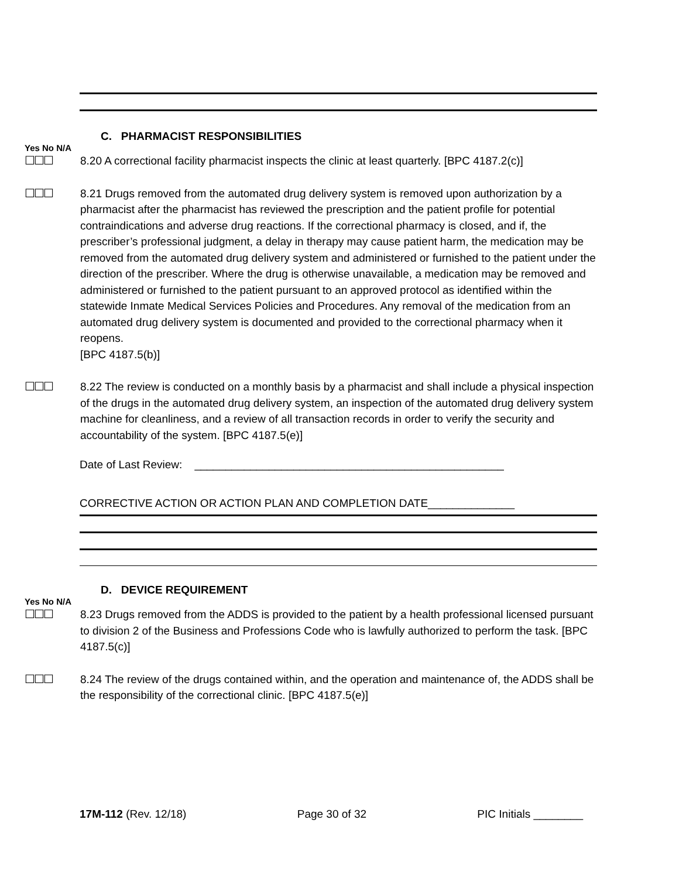C. PHARMACIST RESPONSIBILITIES
Yes No N/A
☐☐☐ 8.20 A correctional facility pharmacist inspects the clinic at least quarterly. [BPC 4187.2(c)]
☐☐☐ 8.21 Drugs removed from the automated drug delivery system is removed upon authorization by a pharmacist after the pharmacist has reviewed the prescription and the patient profile for potential contraindications and adverse drug reactions. If the correctional pharmacy is closed, and if, the prescriber’s professional judgment, a delay in therapy may cause patient harm, the medication may be removed from the automated drug delivery system and administered or furnished to the patient under the direction of the prescriber. Where the drug is otherwise unavailable, a medication may be removed and administered or furnished to the patient pursuant to an approved protocol as identified within the statewide Inmate Medical Services Policies and Procedures. Any removal of the medication from an automated drug delivery system is documented and provided to the correctional pharmacy when it reopens.
[BPC 4187.5(b)]
☐☐☐ 8.22 The review is conducted on a monthly basis by a pharmacist and shall include a physical inspection of the drugs in the automated drug delivery system, an inspection of the automated drug delivery system machine for cleanliness, and a review of all transaction records in order to verify the security and accountability of the system. [BPC 4187.5(e)]
Date of Last Review: __________________________________________________
CORRECTIVE ACTION OR ACTION PLAN AND COMPLETION DATE______________
D. DEVICE REQUIREMENT
Yes No N/A
☐☐☐ 8.23 Drugs removed from the ADDS is provided to the patient by a health professional licensed pursuant to division 2 of the Business and Professions Code who is lawfully authorized to perform the task. [BPC 4187.5(c)]
☐☐☐ 8.24 The review of the drugs contained within, and the operation and maintenance of, the ADDS shall be the responsibility of the correctional clinic. [BPC 4187.5(e)]
17M-112 (Rev. 12/18) Page 30 of 32 PIC Initials ________